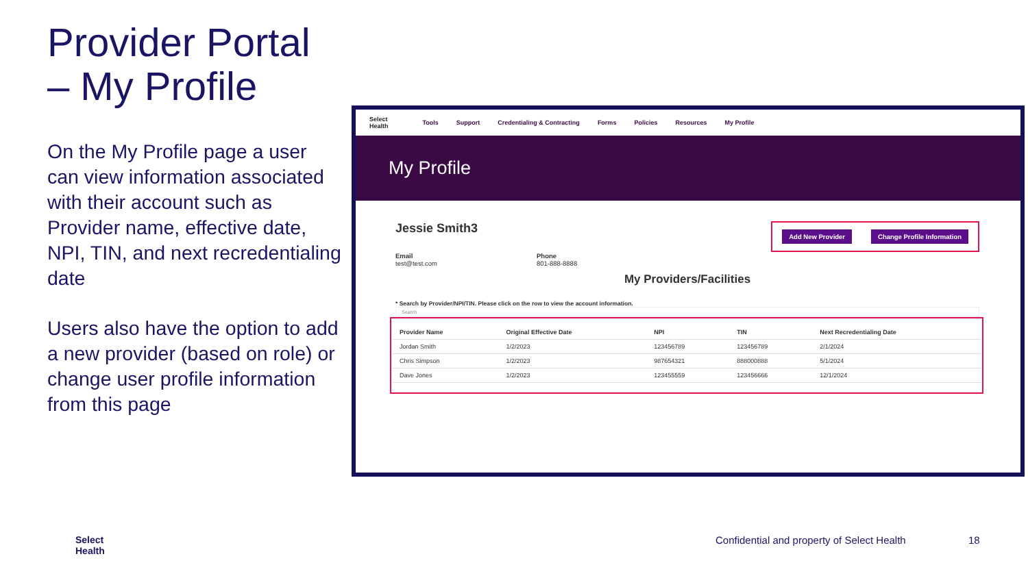Provider Portal – My Profile
On the My Profile page a user can view information associated with their account such as Provider name, effective date, NPI, TIN, and next recredentialing date
Users also have the option to add a new provider (based on role) or change user profile information from this page
Select
Health Tools Support Credentialing & Contracting Forms Policies Resources My Profile
My Profile
Jessie Smith3
Add New Provider Change Profile Information
Email
test@test.com
Phone
801-888-8888
My Providers/Facilities
* Search by Provider/NPI/TIN. Please click on the row to view the account information.
Search
| Provider Name | Original Effective Date | NPI | TIN | Next Recredentialing Date |
| --- | --- | --- | --- | --- |
| Jordan Smith | 1/2/2023 | 123456789 | 123456789 | 2/1/2024 |
| Chris Simpson | 1/2/2023 | 987654321 | 888000888 | 5/1/2024 |
| Dave Jones | 1/2/2023 | 123455559 | 123456666 | 12/1/2024 |
Select
Health
Confidential and property of Select Health
18